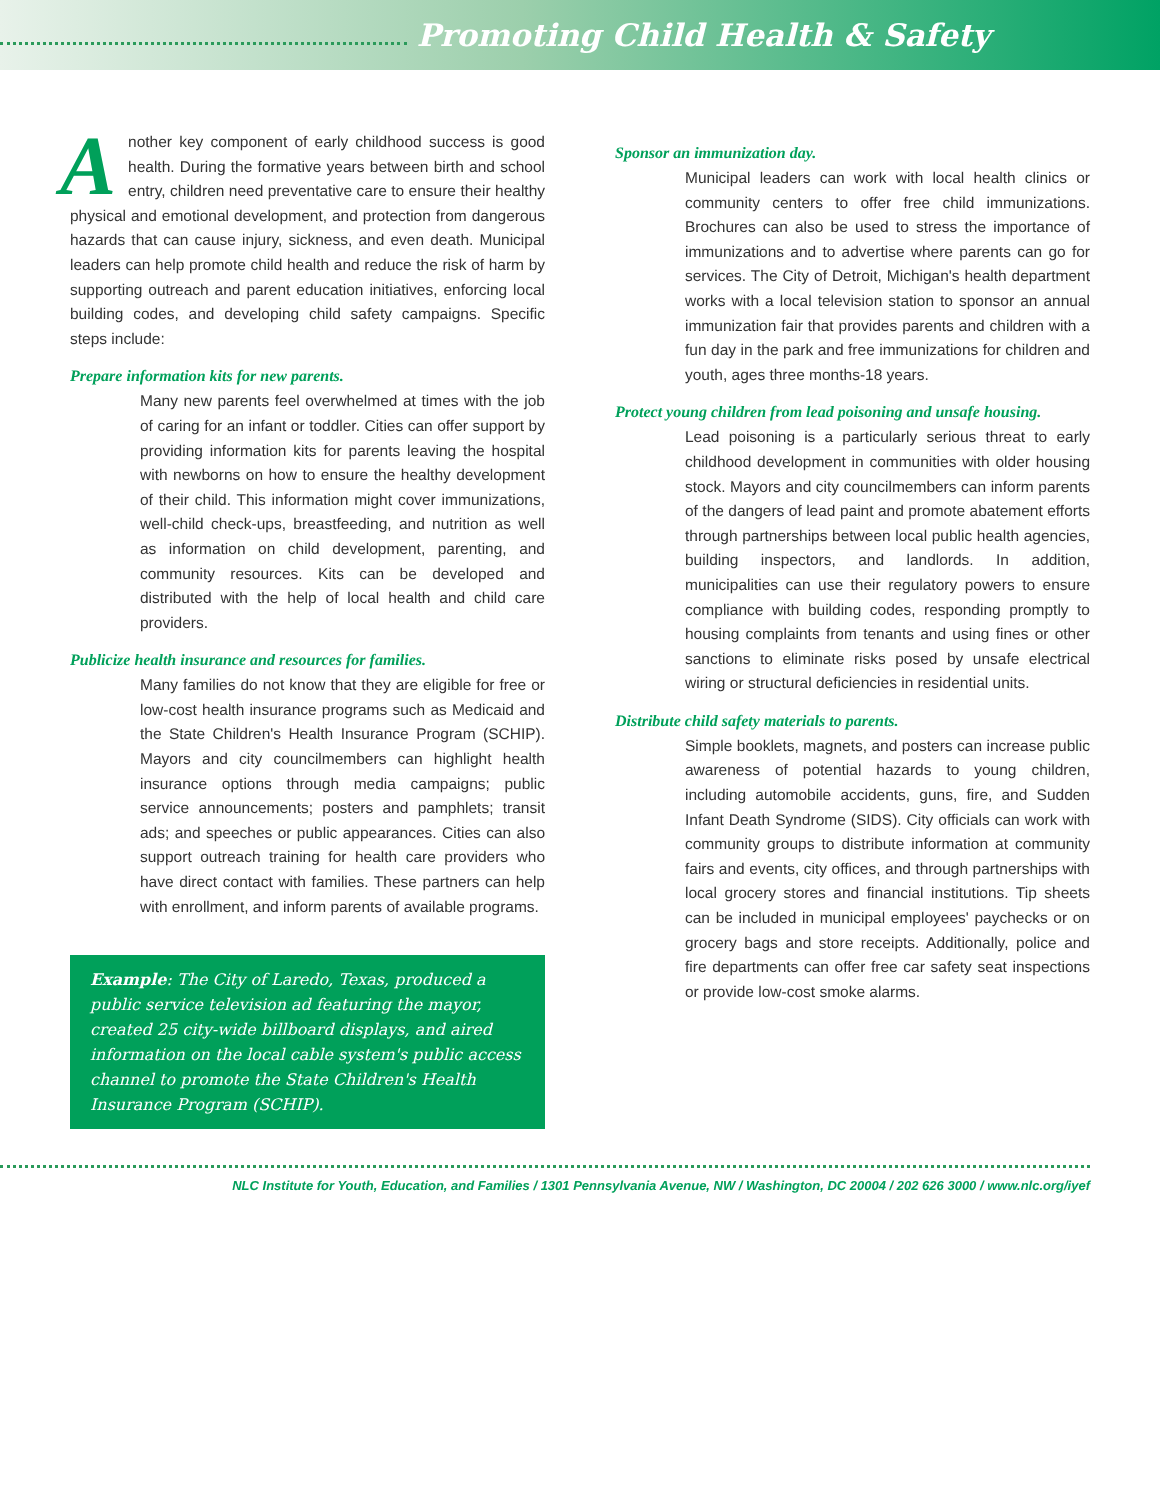Promoting Child Health & Safety
Another key component of early childhood success is good health. During the formative years between birth and school entry, children need preventative care to ensure their healthy physical and emotional development, and protection from dangerous hazards that can cause injury, sickness, and even death. Municipal leaders can help promote child health and reduce the risk of harm by supporting outreach and parent education initiatives, enforcing local building codes, and developing child safety campaigns. Specific steps include:
Prepare information kits for new parents.
Many new parents feel overwhelmed at times with the job of caring for an infant or toddler. Cities can offer support by providing information kits for parents leaving the hospital with newborns on how to ensure the healthy development of their child. This information might cover immunizations, well-child check-ups, breastfeeding, and nutrition as well as information on child development, parenting, and community resources. Kits can be developed and distributed with the help of local health and child care providers.
Publicize health insurance and resources for families.
Many families do not know that they are eligible for free or low-cost health insurance programs such as Medicaid and the State Children's Health Insurance Program (SCHIP). Mayors and city councilmembers can highlight health insurance options through media campaigns; public service announcements; posters and pamphlets; transit ads; and speeches or public appearances. Cities can also support outreach training for health care providers who have direct contact with families. These partners can help with enrollment, and inform parents of available programs.
Example: The City of Laredo, Texas, produced a public service television ad featuring the mayor, created 25 city-wide billboard displays, and aired information on the local cable system's public access channel to promote the State Children's Health Insurance Program (SCHIP).
Sponsor an immunization day.
Municipal leaders can work with local health clinics or community centers to offer free child immunizations. Brochures can also be used to stress the importance of immunizations and to advertise where parents can go for services. The City of Detroit, Michigan's health department works with a local television station to sponsor an annual immunization fair that provides parents and children with a fun day in the park and free immunizations for children and youth, ages three months-18 years.
Protect young children from lead poisoning and unsafe housing.
Lead poisoning is a particularly serious threat to early childhood development in communities with older housing stock. Mayors and city councilmembers can inform parents of the dangers of lead paint and promote abatement efforts through partnerships between local public health agencies, building inspectors, and landlords. In addition, municipalities can use their regulatory powers to ensure compliance with building codes, responding promptly to housing complaints from tenants and using fines or other sanctions to eliminate risks posed by unsafe electrical wiring or structural deficiencies in residential units.
Distribute child safety materials to parents.
Simple booklets, magnets, and posters can increase public awareness of potential hazards to young children, including automobile accidents, guns, fire, and Sudden Infant Death Syndrome (SIDS). City officials can work with community groups to distribute information at community fairs and events, city offices, and through partnerships with local grocery stores and financial institutions. Tip sheets can be included in municipal employees' paychecks or on grocery bags and store receipts. Additionally, police and fire departments can offer free car safety seat inspections or provide low-cost smoke alarms.
NLC Institute for Youth, Education, and Families / 1301 Pennsylvania Avenue, NW / Washington, DC 20004 / 202 626 3000 / www.nlc.org/iyef